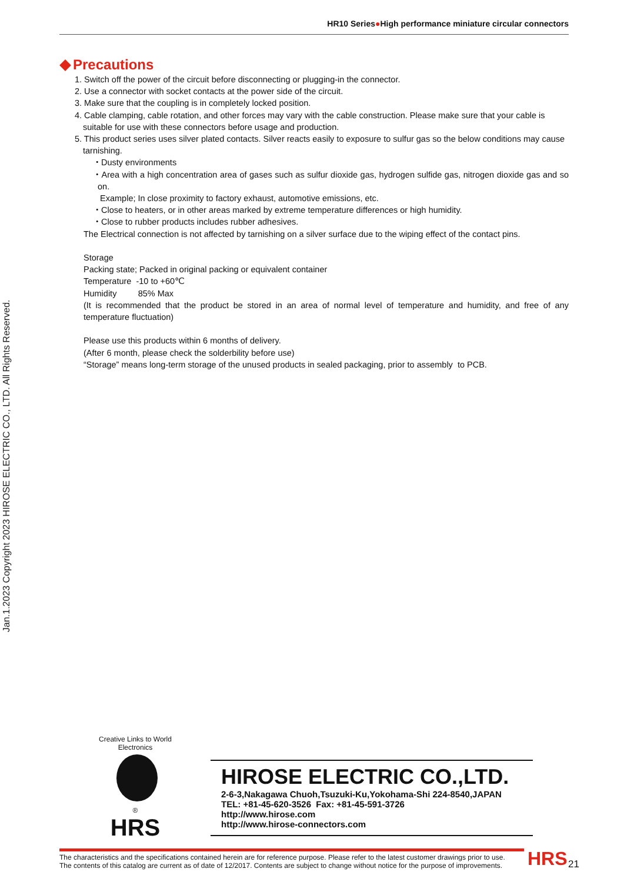HR10 Series●High performance miniature circular connectors
Jan.1.2023 Copyright 2023 HIROSE ELECTRIC CO., LTD. All Rights Reserved.
Precautions
1. Switch off the power of the circuit before disconnecting or plugging-in the connector.
2. Use a connector with socket contacts at the power side of the circuit.
3. Make sure that the coupling is in completely locked position.
4. Cable clamping, cable rotation, and other forces may vary with the cable construction. Please make sure that your cable is suitable for use with these connectors before usage and production.
5. This product series uses silver plated contacts. Silver reacts easily to exposure to sulfur gas so the below conditions may cause tarnishing.
・Dusty environments
・Area with a high concentration area of gases such as sulfur dioxide gas, hydrogen sulfide gas, nitrogen dioxide gas and so on.
Example; In close proximity to factory exhaust, automotive emissions, etc.
・Close to heaters, or in other areas marked by extreme temperature differences or high humidity.
・Close to rubber products includes rubber adhesives.
The Electrical connection is not affected by tarnishing on a silver surface due to the wiping effect of the contact pins.
Storage
Packing state; Packed in original packing or equivalent container
Temperature -10 to +60℃
Humidity 85% Max
(It is recommended that the product be stored in an area of normal level of temperature and humidity, and free of any temperature fluctuation)
Please use this products within 6 months of delivery.
(After 6 month, please check the solderbility before use)
“Storage” means long-term storage of the unused products in sealed packaging, prior to assembly to PCB.
Creative Links to World Electronics
®
HRS
HIROSE ELECTRIC CO.,LTD.
2-6-3,Nakagawa Chuoh,Tsuzuki-Ku,Yokohama-Shi 224-8540,JAPAN
TEL: +81-45-620-3526 Fax: +81-45-591-3726
http://www.hirose.com
http://www.hirose-connectors.com
The characteristics and the specifications contained herein are for reference purpose. Please refer to the latest customer drawings prior to use.
The contents of this catalog are current as of date of 12/2017. Contents are subject to change without notice for the purpose of improvements.
HRS 21